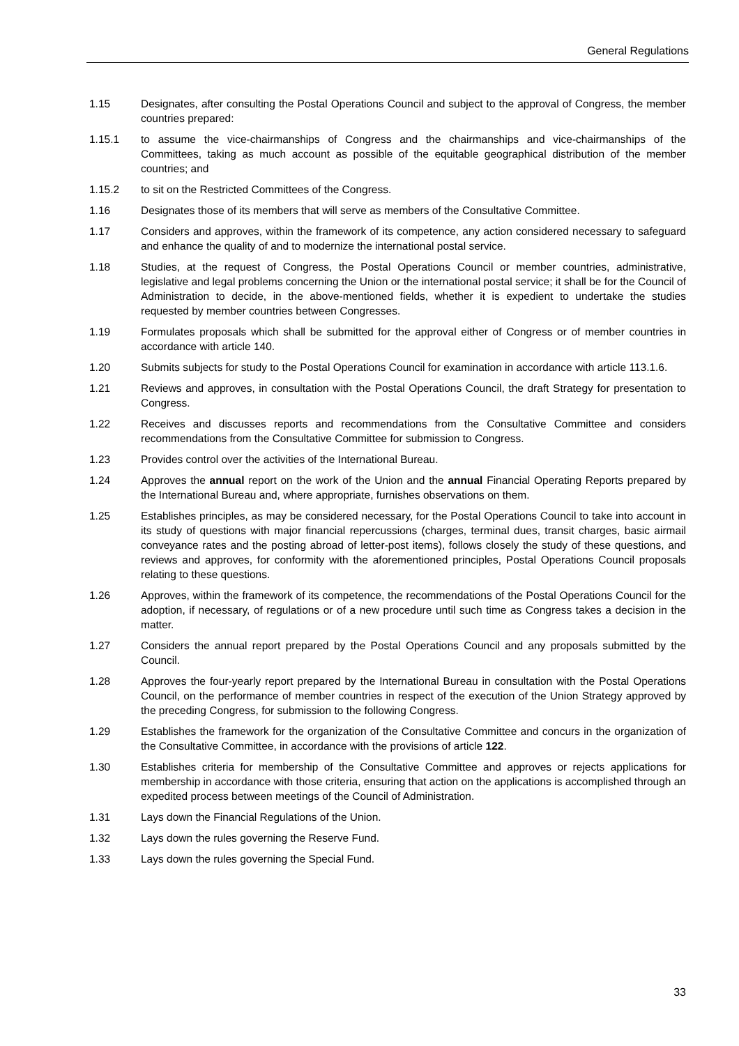General Regulations
1.15 Designates, after consulting the Postal Operations Council and subject to the approval of Congress, the member countries prepared:
1.15.1 to assume the vice-chairmanships of Congress and the chairmanships and vice-chairmanships of the Committees, taking as much account as possible of the equitable geographical distribution of the member countries; and
1.15.2 to sit on the Restricted Committees of the Congress.
1.16 Designates those of its members that will serve as members of the Consultative Committee.
1.17 Considers and approves, within the framework of its competence, any action considered necessary to safeguard and enhance the quality of and to modernize the international postal service.
1.18 Studies, at the request of Congress, the Postal Operations Council or member countries, administrative, legislative and legal problems concerning the Union or the international postal service; it shall be for the Council of Administration to decide, in the above-mentioned fields, whether it is expedient to undertake the studies requested by member countries between Congresses.
1.19 Formulates proposals which shall be submitted for the approval either of Congress or of member countries in accordance with article 140.
1.20 Submits subjects for study to the Postal Operations Council for examination in accordance with article 113.1.6.
1.21 Reviews and approves, in consultation with the Postal Operations Council, the draft Strategy for presentation to Congress.
1.22 Receives and discusses reports and recommendations from the Consultative Committee and considers recommendations from the Consultative Committee for submission to Congress.
1.23 Provides control over the activities of the International Bureau.
1.24 Approves the annual report on the work of the Union and the annual Financial Operating Reports prepared by the International Bureau and, where appropriate, furnishes observations on them.
1.25 Establishes principles, as may be considered necessary, for the Postal Operations Council to take into account in its study of questions with major financial repercussions (charges, terminal dues, transit charges, basic airmail conveyance rates and the posting abroad of letter-post items), follows closely the study of these questions, and reviews and approves, for conformity with the aforementioned principles, Postal Operations Council proposals relating to these questions.
1.26 Approves, within the framework of its competence, the recommendations of the Postal Operations Council for the adoption, if necessary, of regulations or of a new procedure until such time as Congress takes a decision in the matter.
1.27 Considers the annual report prepared by the Postal Operations Council and any proposals submitted by the Council.
1.28 Approves the four-yearly report prepared by the International Bureau in consultation with the Postal Operations Council, on the performance of member countries in respect of the execution of the Union Strategy approved by the preceding Congress, for submission to the following Congress.
1.29 Establishes the framework for the organization of the Consultative Committee and concurs in the organization of the Consultative Committee, in accordance with the provisions of article 122.
1.30 Establishes criteria for membership of the Consultative Committee and approves or rejects applications for membership in accordance with those criteria, ensuring that action on the applications is accomplished through an expedited process between meetings of the Council of Administration.
1.31 Lays down the Financial Regulations of the Union.
1.32 Lays down the rules governing the Reserve Fund.
1.33 Lays down the rules governing the Special Fund.
33